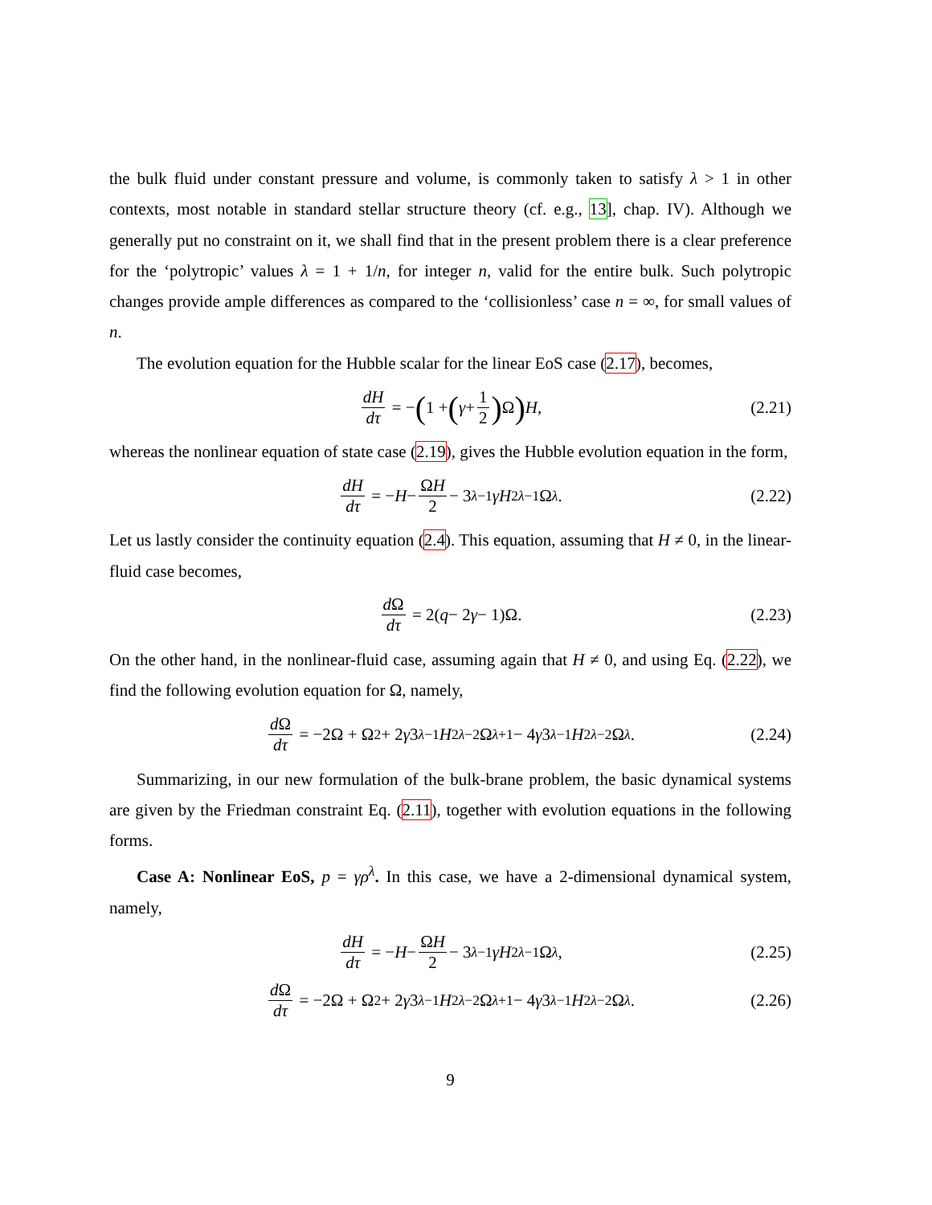the bulk fluid under constant pressure and volume, is commonly taken to satisfy λ > 1 in other contexts, most notable in standard stellar structure theory (cf. e.g., 13], chap. IV). Although we generally put no constraint on it, we shall find that in the present problem there is a clear preference for the ‘polytropic’ values λ = 1 + 1/n, for integer n, valid for the entire bulk. Such polytropic changes provide ample differences as compared to the ‘collisionless’ case n = ∞, for small values of n.
The evolution equation for the Hubble scalar for the linear EoS case (2.17), becomes,
dH dτ = − (1 + (γ + 1 2) Ω) H, (2.21)
whereas the nonlinear equation of state case (2.19), gives the Hubble evolution equation in the form,
dH dτ = − H − ΩH 2 − 3<sup>λ−1</sup> γH<sup>2λ−1</sup>Ω<sup>λ</sup>. (2.22)
Let us lastly consider the continuity equation (2.4). This equation, assuming that H ≠ 0, in the linear-fluid case becomes,
d Ω dτ = 2(q − 2 γ − 1)Ω. (2.23)
On the other hand, in the nonlinear-fluid case, assuming again that H ≠ 0, and using Eq. (2.22), we find the following evolution equation for Ω, namely,
d Ω dτ = −2Ω + Ω<sup>2</sup> + 2 γ 3<sup>λ−1</sup> H<sup>2λ−2</sup>Ω<sup>λ+1</sup> − 4 γ 3<sup>λ−1</sup> H<sup>2λ−2</sup>Ω<sup>λ</sup>. (2.24)
Summarizing, in our new formulation of the bulk-brane problem, the basic dynamical systems are given by the Friedman constraint Eq. (2.11), together with evolution equations in the following forms.
Case A: Nonlinear EoS, p = γρ<sup>λ</sup>. In this case, we have a 2-dimensional dynamical system, namely,
dH dτ = − H − ΩH 2 − 3<sup>λ−1</sup> γH<sup>2λ−1</sup>Ω<sup>λ</sup>, (2.25)
d Ω dτ = −2Ω + Ω<sup>2</sup> + 2 γ 3<sup>λ−1</sup> H<sup>2λ−2</sup>Ω<sup>λ+1</sup> − 4 γ 3<sup>λ−1</sup> H<sup>2λ−2</sup>Ω<sup>λ</sup>. (2.26)
9